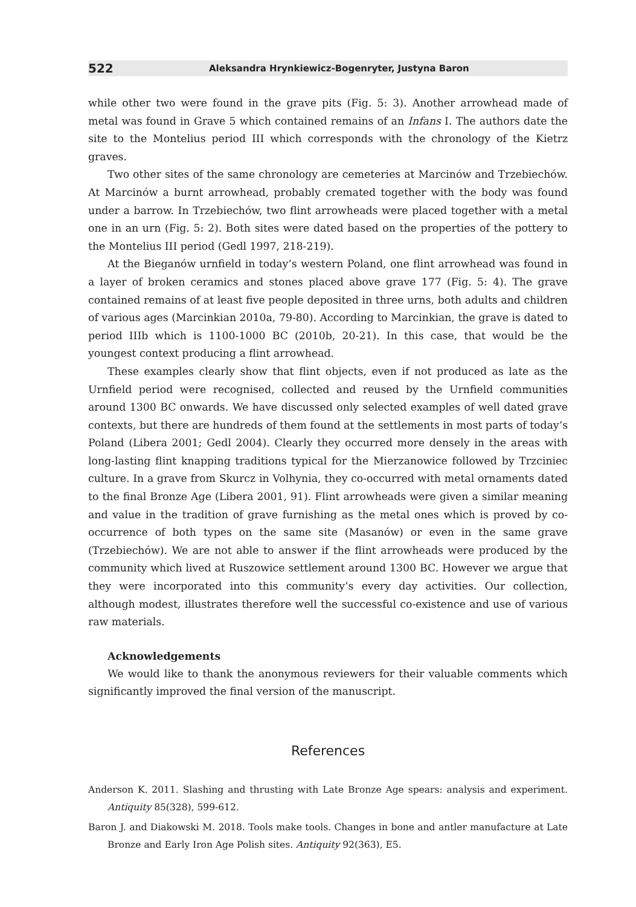522 Aleksandra Hrynkiewicz-Bogenryter, Justyna Baron
while other two were found in the grave pits (Fig. 5: 3). Another arrowhead made of metal was found in Grave 5 which contained remains of an Infans I. The authors date the site to the Montelius period III which corresponds with the chronology of the Kietrz graves.
Two other sites of the same chronology are cemeteries at Marcinów and Trzebiechów. At Marcinów a burnt arrowhead, probably cremated together with the body was found under a barrow. In Trzebiechów, two flint arrowheads were placed together with a metal one in an urn (Fig. 5: 2). Both sites were dated based on the properties of the pottery to the Montelius III period (Gedl 1997, 218-219).
At the Bieganów urnfield in today’s western Poland, one flint arrowhead was found in a layer of broken ceramics and stones placed above grave 177 (Fig. 5: 4). The grave contained remains of at least five people deposited in three urns, both adults and children of various ages (Marcinkian 2010a, 79-80). According to Marcinkian, the grave is dated to period IIIb which is 1100-1000 BC (2010b, 20-21). In this case, that would be the youngest context producing a flint arrowhead.
These examples clearly show that flint objects, even if not produced as late as the Urnfield period were recognised, collected and reused by the Urnfield communities around 1300 BC onwards. We have discussed only selected examples of well dated grave contexts, but there are hundreds of them found at the settlements in most parts of today’s Poland (Libera 2001; Gedl 2004). Clearly they occurred more densely in the areas with long-lasting flint knapping traditions typical for the Mierzanowice followed by Trzciniec culture. In a grave from Skurcz in Volhynia, they co-occurred with metal ornaments dated to the final Bronze Age (Libera 2001, 91). Flint arrowheads were given a similar meaning and value in the tradition of grave furnishing as the metal ones which is proved by co-occurrence of both types on the same site (Masanów) or even in the same grave (Trzebiechów). We are not able to answer if the flint arrowheads were produced by the community which lived at Ruszowice settlement around 1300 BC. However we argue that they were incorporated into this community’s every day activities. Our collection, although modest, illustrates therefore well the successful co-existence and use of various raw materials.
Acknowledgements
We would like to thank the anonymous reviewers for their valuable comments which significantly improved the final version of the manuscript.
References
Anderson K. 2011. Slashing and thrusting with Late Bronze Age spears: analysis and experiment. Antiquity 85(328), 599-612.
Baron J. and Diakowski M. 2018. Tools make tools. Changes in bone and antler manufacture at Late Bronze and Early Iron Age Polish sites. Antiquity 92(363), E5.